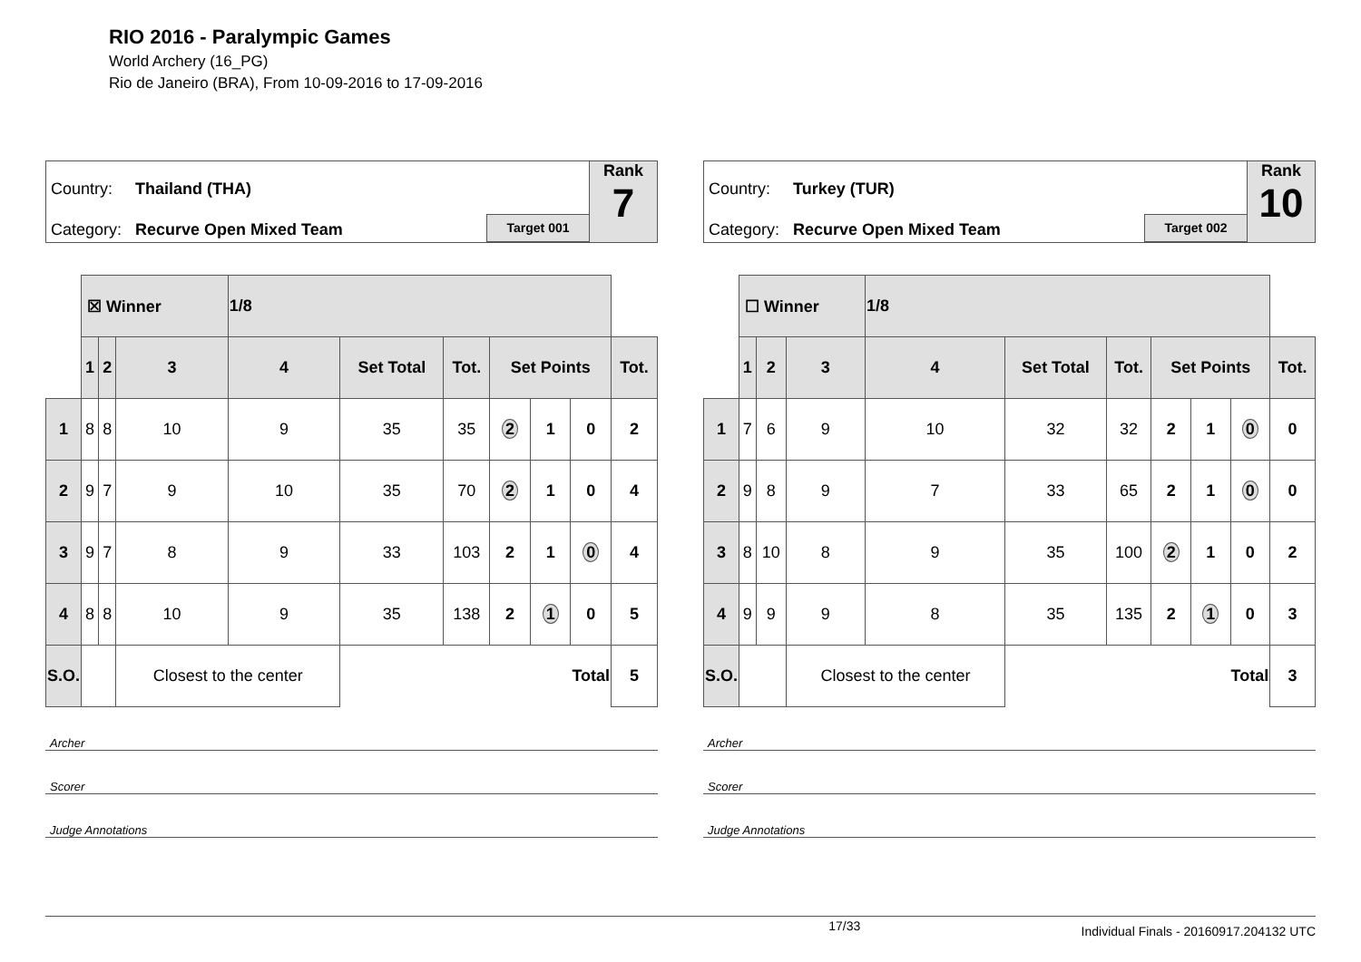RIO 2016 - Paralympic Games
World Archery (16_PG)
Rio de Janeiro (BRA), From 10-09-2016 to 17-09-2016
Country: Thailand (THA)
Category: Recurve Open Mixed Team
Target 001
Rank
7
| | ☒ Winner | | | 1/8 | | | | | | |
| | 1 | 2 | 3 | 4 | Set Total | Tot. | Set Points | | | Tot. |
| 1 | 8 | 8 | 10 | 9 | 35 | 35 | 2 | 1 | 0 | 2 |
| 2 | 9 | 7 | 9 | 10 | 35 | 70 | 2 | 1 | 0 | 4 |
| 3 | 9 | 7 | 8 | 9 | 33 | 103 | 2 | 1 | 0 | 4 |
| 4 | 8 | 8 | 10 | 9 | 35 | 138 | 2 | 1 | 0 | 5 |
| S.O. | | | Closest to the center | | Total | | | | | 5 |
Archer
Scorer
Judge Annotations
Country: Turkey (TUR)
Category: Recurve Open Mixed Team
Target 002
Rank
10
| | ☐ Winner | | | 1/8 | | | | | | |
| | 1 | 2 | 3 | 4 | Set Total | Tot. | Set Points | | | Tot. |
| 1 | 7 | 6 | 9 | 10 | 32 | 32 | 2 | 1 | 0 | 0 |
| 2 | 9 | 8 | 9 | 7 | 33 | 65 | 2 | 1 | 0 | 0 |
| 3 | 8 | 10 | 8 | 9 | 35 | 100 | 2 | 1 | 0 | 2 |
| 4 | 9 | 9 | 9 | 8 | 35 | 135 | 2 | 1 | 0 | 3 |
| S.O. | | | Closest to the center | | Total | | | | | 3 |
Archer
Scorer
Judge Annotations
17/33 Individual Finals - 20160917.204132 UTC